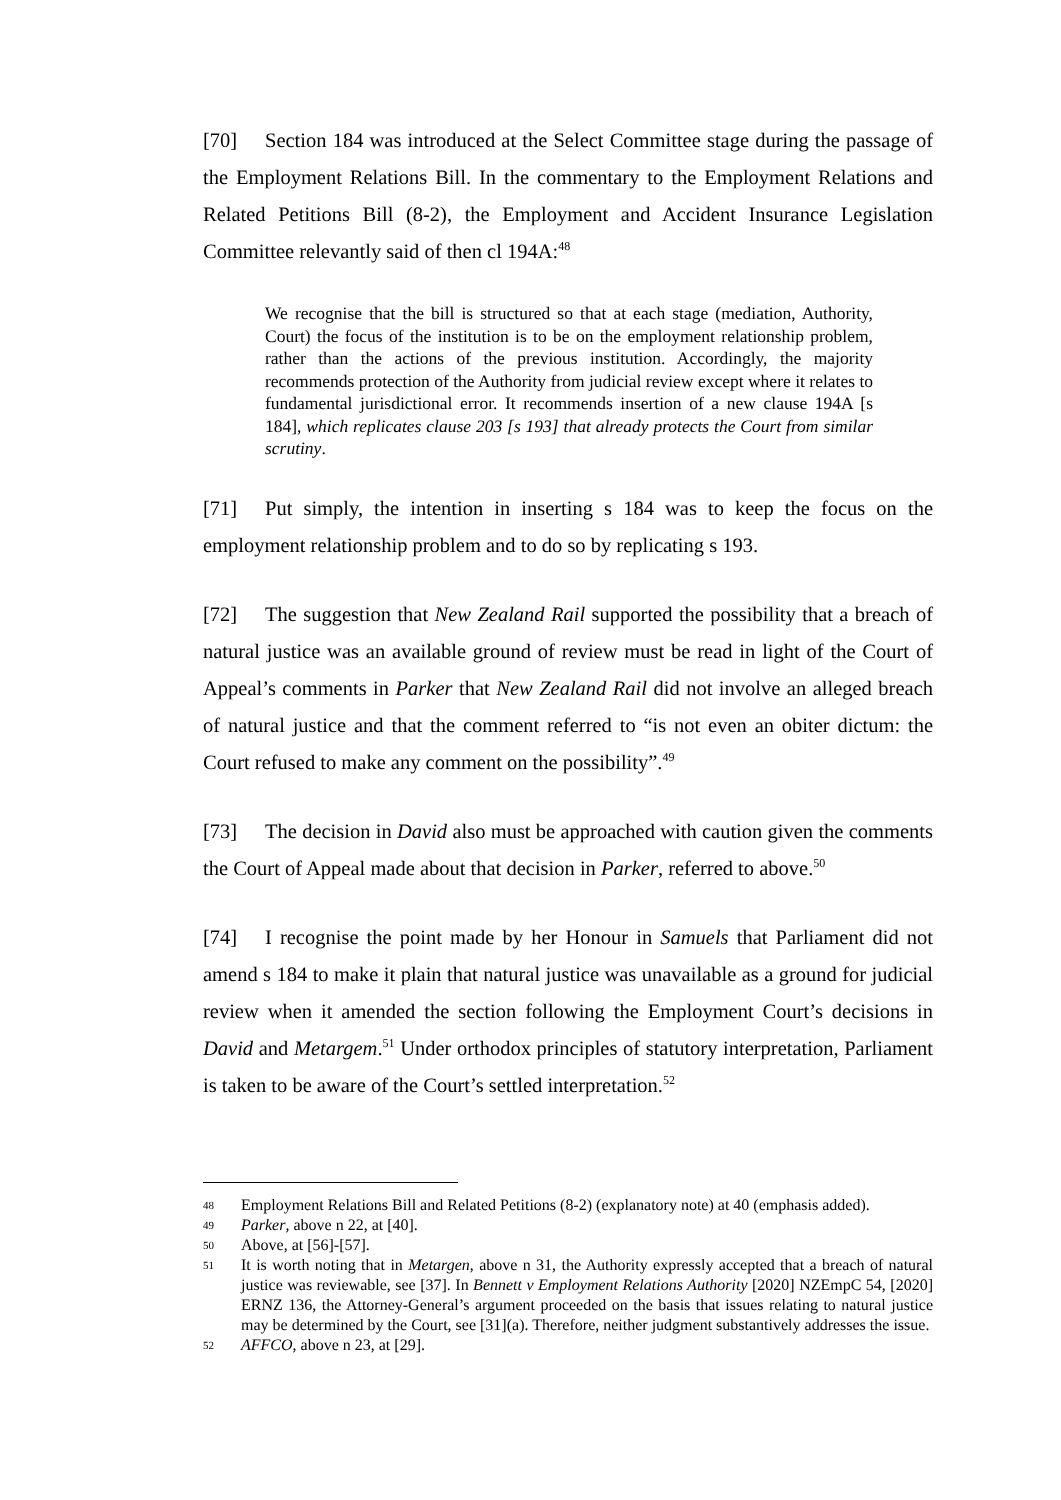[70] Section 184 was introduced at the Select Committee stage during the passage of the Employment Relations Bill. In the commentary to the Employment Relations and Related Petitions Bill (8-2), the Employment and Accident Insurance Legislation Committee relevantly said of then cl 194A:<sup>48</sup>
We recognise that the bill is structured so that at each stage (mediation, Authority, Court) the focus of the institution is to be on the employment relationship problem, rather than the actions of the previous institution. Accordingly, the majority recommends protection of the Authority from judicial review except where it relates to fundamental jurisdictional error. It recommends insertion of a new clause 194A [s 184], which replicates clause 203 [s 193] that already protects the Court from similar scrutiny.
[71] Put simply, the intention in inserting s 184 was to keep the focus on the employment relationship problem and to do so by replicating s 193.
[72] The suggestion that New Zealand Rail supported the possibility that a breach of natural justice was an available ground of review must be read in light of the Court of Appeal’s comments in Parker that New Zealand Rail did not involve an alleged breach of natural justice and that the comment referred to “is not even an obiter dictum: the Court refused to make any comment on the possibility”.<sup>49</sup>
[73] The decision in David also must be approached with caution given the comments the Court of Appeal made about that decision in Parker, referred to above.<sup>50</sup>
[74] I recognise the point made by her Honour in Samuels that Parliament did not amend s 184 to make it plain that natural justice was unavailable as a ground for judicial review when it amended the section following the Employment Court’s decisions in David and Metargem.<sup>51</sup> Under orthodox principles of statutory interpretation, Parliament is taken to be aware of the Court’s settled interpretation.<sup>52</sup>
48 Employment Relations Bill and Related Petitions (8-2) (explanatory note) at 40 (emphasis added).
49 Parker, above n 22, at [40].
50 Above, at [56]-[57].
51 It is worth noting that in Metargen, above n 31, the Authority expressly accepted that a breach of natural justice was reviewable, see [37]. In Bennett v Employment Relations Authority [2020] NZEmpC 54, [2020] ERNZ 136, the Attorney-General’s argument proceeded on the basis that issues relating to natural justice may be determined by the Court, see [31](a). Therefore, neither judgment substantively addresses the issue.
52 AFFCO, above n 23, at [29].